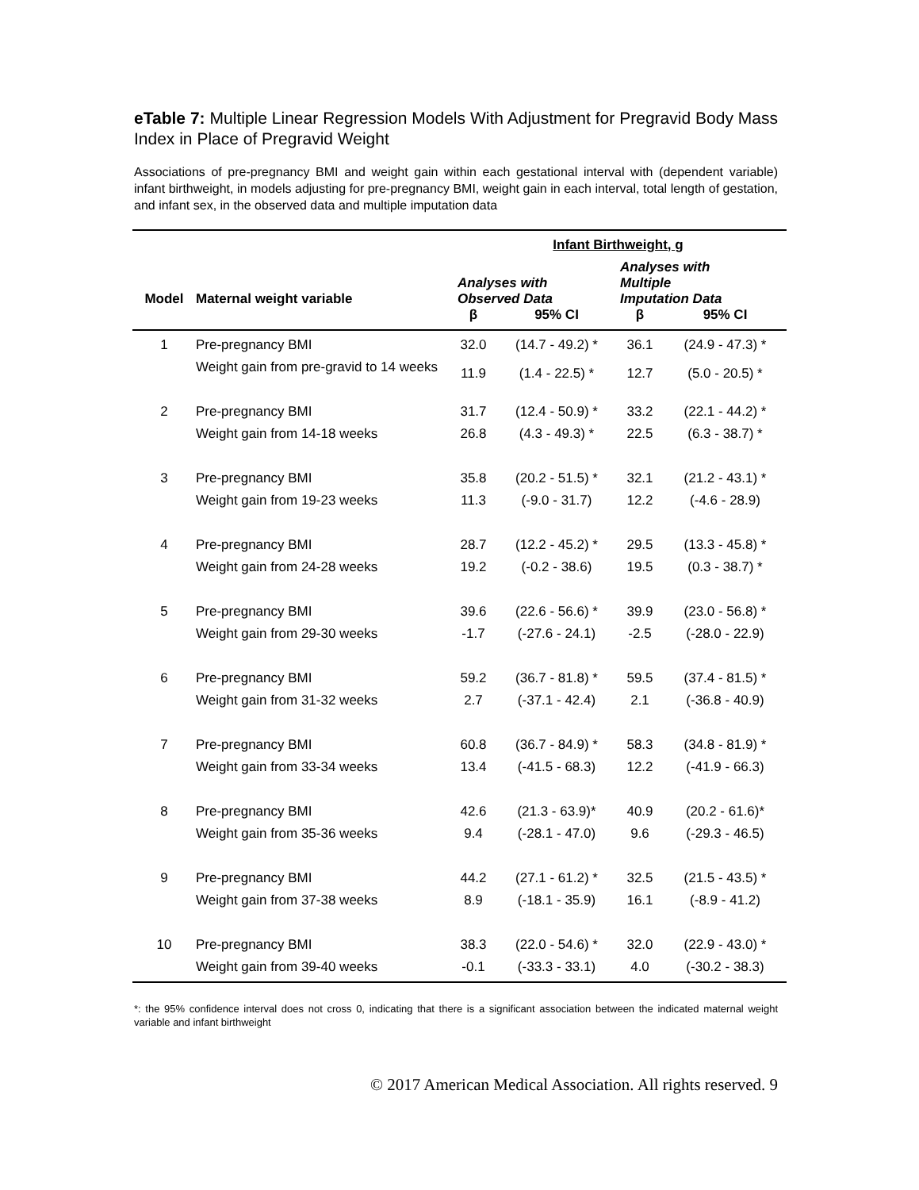eTable 7: Multiple Linear Regression Models With Adjustment for Pregravid Body Mass Index in Place of Pregravid Weight
Associations of pre-pregnancy BMI and weight gain within each gestational interval with (dependent variable) infant birthweight, in models adjusting for pre-pregnancy BMI, weight gain in each interval, total length of gestation, and infant sex, in the observed data and multiple imputation data
| | | Infant Birthweight, g | | | |
| --- | --- | --- | --- | --- | --- |
| Model | Maternal weight variable | Analyses with Observed Data | | Analyses with Multiple Imputation Data | |
| | | β | 95% CI | β | 95% CI |
| 1 | Pre-pregnancy BMI | 32.0 | (14.7 - 49.2) * | 36.1 | (24.9 - 47.3) * |
| | Weight gain from pre-gravid to 14 weeks | 11.9 | (1.4 - 22.5) * | 12.7 | (5.0 - 20.5) * |
| 2 | Pre-pregnancy BMI | 31.7 | (12.4 - 50.9) * | 33.2 | (22.1 - 44.2) * |
| | Weight gain from 14-18 weeks | 26.8 | (4.3 - 49.3) * | 22.5 | (6.3 - 38.7) * |
| 3 | Pre-pregnancy BMI | 35.8 | (20.2 - 51.5) * | 32.1 | (21.2 - 43.1) * |
| | Weight gain from 19-23 weeks | 11.3 | (-9.0 - 31.7) | 12.2 | (-4.6 - 28.9) |
| 4 | Pre-pregnancy BMI | 28.7 | (12.2 - 45.2) * | 29.5 | (13.3 - 45.8) * |
| | Weight gain from 24-28 weeks | 19.2 | (-0.2 - 38.6) | 19.5 | (0.3 - 38.7) * |
| 5 | Pre-pregnancy BMI | 39.6 | (22.6 - 56.6) * | 39.9 | (23.0 - 56.8) * |
| | Weight gain from 29-30 weeks | -1.7 | (-27.6 - 24.1) | -2.5 | (-28.0 - 22.9) |
| 6 | Pre-pregnancy BMI | 59.2 | (36.7 - 81.8) * | 59.5 | (37.4 - 81.5) * |
| | Weight gain from 31-32 weeks | 2.7 | (-37.1 - 42.4) | 2.1 | (-36.8 - 40.9) |
| 7 | Pre-pregnancy BMI | 60.8 | (36.7 - 84.9) * | 58.3 | (34.8 - 81.9) * |
| | Weight gain from 33-34 weeks | 13.4 | (-41.5 - 68.3) | 12.2 | (-41.9 - 66.3) |
| 8 | Pre-pregnancy BMI | 42.6 | (21.3 - 63.9)* | 40.9 | (20.2 - 61.6)* |
| | Weight gain from 35-36 weeks | 9.4 | (-28.1 - 47.0) | 9.6 | (-29.3 - 46.5) |
| 9 | Pre-pregnancy BMI | 44.2 | (27.1 - 61.2) * | 32.5 | (21.5 - 43.5) * |
| | Weight gain from 37-38 weeks | 8.9 | (-18.1 - 35.9) | 16.1 | (-8.9 - 41.2) |
| 10 | Pre-pregnancy BMI | 38.3 | (22.0 - 54.6) * | 32.0 | (22.9 - 43.0) * |
| | Weight gain from 39-40 weeks | -0.1 | (-33.3 - 33.1) | 4.0 | (-30.2 - 38.3) |
*: the 95% confidence interval does not cross 0, indicating that there is a significant association between the indicated maternal weight variable and infant birthweight
© 2017 American Medical Association. All rights reserved. 9